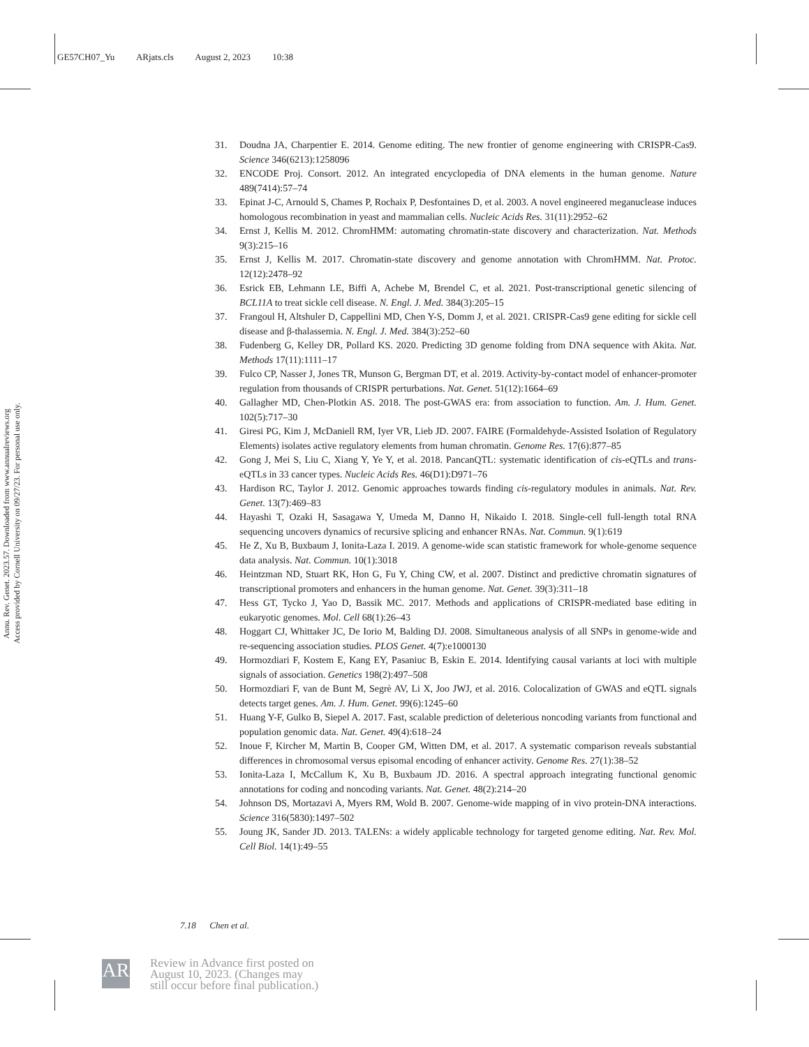GE57CH07_Yu ARjats.cls August 2, 2023 10:38
Annu. Rev. Genet. 2023.57. Downloaded from www.annualreviews.org
Access provided by Cornell University on 09/27/23. For personal use only.
31. Doudna JA, Charpentier E. 2014. Genome editing. The new frontier of genome engineering with CRISPR-Cas9. Science 346(6213):1258096
32. ENCODE Proj. Consort. 2012. An integrated encyclopedia of DNA elements in the human genome. Nature 489(7414):57–74
33. Epinat J-C, Arnould S, Chames P, Rochaix P, Desfontaines D, et al. 2003. A novel engineered meganuclease induces homologous recombination in yeast and mammalian cells. Nucleic Acids Res. 31(11):2952–62
34. Ernst J, Kellis M. 2012. ChromHMM: automating chromatin-state discovery and characterization. Nat. Methods 9(3):215–16
35. Ernst J, Kellis M. 2017. Chromatin-state discovery and genome annotation with ChromHMM. Nat. Protoc. 12(12):2478–92
36. Esrick EB, Lehmann LE, Biffi A, Achebe M, Brendel C, et al. 2021. Post-transcriptional genetic silencing of BCL11A to treat sickle cell disease. N. Engl. J. Med. 384(3):205–15
37. Frangoul H, Altshuler D, Cappellini MD, Chen Y-S, Domm J, et al. 2021. CRISPR-Cas9 gene editing for sickle cell disease and β-thalassemia. N. Engl. J. Med. 384(3):252–60
38. Fudenberg G, Kelley DR, Pollard KS. 2020. Predicting 3D genome folding from DNA sequence with Akita. Nat. Methods 17(11):1111–17
39. Fulco CP, Nasser J, Jones TR, Munson G, Bergman DT, et al. 2019. Activity-by-contact model of enhancer-promoter regulation from thousands of CRISPR perturbations. Nat. Genet. 51(12):1664–69
40. Gallagher MD, Chen-Plotkin AS. 2018. The post-GWAS era: from association to function. Am. J. Hum. Genet. 102(5):717–30
41. Giresi PG, Kim J, McDaniell RM, Iyer VR, Lieb JD. 2007. FAIRE (Formaldehyde-Assisted Isolation of Regulatory Elements) isolates active regulatory elements from human chromatin. Genome Res. 17(6):877–85
42. Gong J, Mei S, Liu C, Xiang Y, Ye Y, et al. 2018. PancanQTL: systematic identification of cis-eQTLs and trans-eQTLs in 33 cancer types. Nucleic Acids Res. 46(D1):D971–76
43. Hardison RC, Taylor J. 2012. Genomic approaches towards finding cis-regulatory modules in animals. Nat. Rev. Genet. 13(7):469–83
44. Hayashi T, Ozaki H, Sasagawa Y, Umeda M, Danno H, Nikaido I. 2018. Single-cell full-length total RNA sequencing uncovers dynamics of recursive splicing and enhancer RNAs. Nat. Commun. 9(1):619
45. He Z, Xu B, Buxbaum J, Ionita-Laza I. 2019. A genome-wide scan statistic framework for whole-genome sequence data analysis. Nat. Commun. 10(1):3018
46. Heintzman ND, Stuart RK, Hon G, Fu Y, Ching CW, et al. 2007. Distinct and predictive chromatin signatures of transcriptional promoters and enhancers in the human genome. Nat. Genet. 39(3):311–18
47. Hess GT, Tycko J, Yao D, Bassik MC. 2017. Methods and applications of CRISPR-mediated base editing in eukaryotic genomes. Mol. Cell 68(1):26–43
48. Hoggart CJ, Whittaker JC, De Iorio M, Balding DJ. 2008. Simultaneous analysis of all SNPs in genome-wide and re-sequencing association studies. PLOS Genet. 4(7):e1000130
49. Hormozdiari F, Kostem E, Kang EY, Pasaniuc B, Eskin E. 2014. Identifying causal variants at loci with multiple signals of association. Genetics 198(2):497–508
50. Hormozdiari F, van de Bunt M, Segrè AV, Li X, Joo JWJ, et al. 2016. Colocalization of GWAS and eQTL signals detects target genes. Am. J. Hum. Genet. 99(6):1245–60
51. Huang Y-F, Gulko B, Siepel A. 2017. Fast, scalable prediction of deleterious noncoding variants from functional and population genomic data. Nat. Genet. 49(4):618–24
52. Inoue F, Kircher M, Martin B, Cooper GM, Witten DM, et al. 2017. A systematic comparison reveals substantial differences in chromosomal versus episomal encoding of enhancer activity. Genome Res. 27(1):38–52
53. Ionita-Laza I, McCallum K, Xu B, Buxbaum JD. 2016. A spectral approach integrating functional genomic annotations for coding and noncoding variants. Nat. Genet. 48(2):214–20
54. Johnson DS, Mortazavi A, Myers RM, Wold B. 2007. Genome-wide mapping of in vivo protein-DNA interactions. Science 316(5830):1497–502
55. Joung JK, Sander JD. 2013. TALENs: a widely applicable technology for targeted genome editing. Nat. Rev. Mol. Cell Biol. 14(1):49–55
7.18 Chen et al.
AR
Review in Advance first posted on
August 10, 2023. (Changes may
still occur before final publication.)